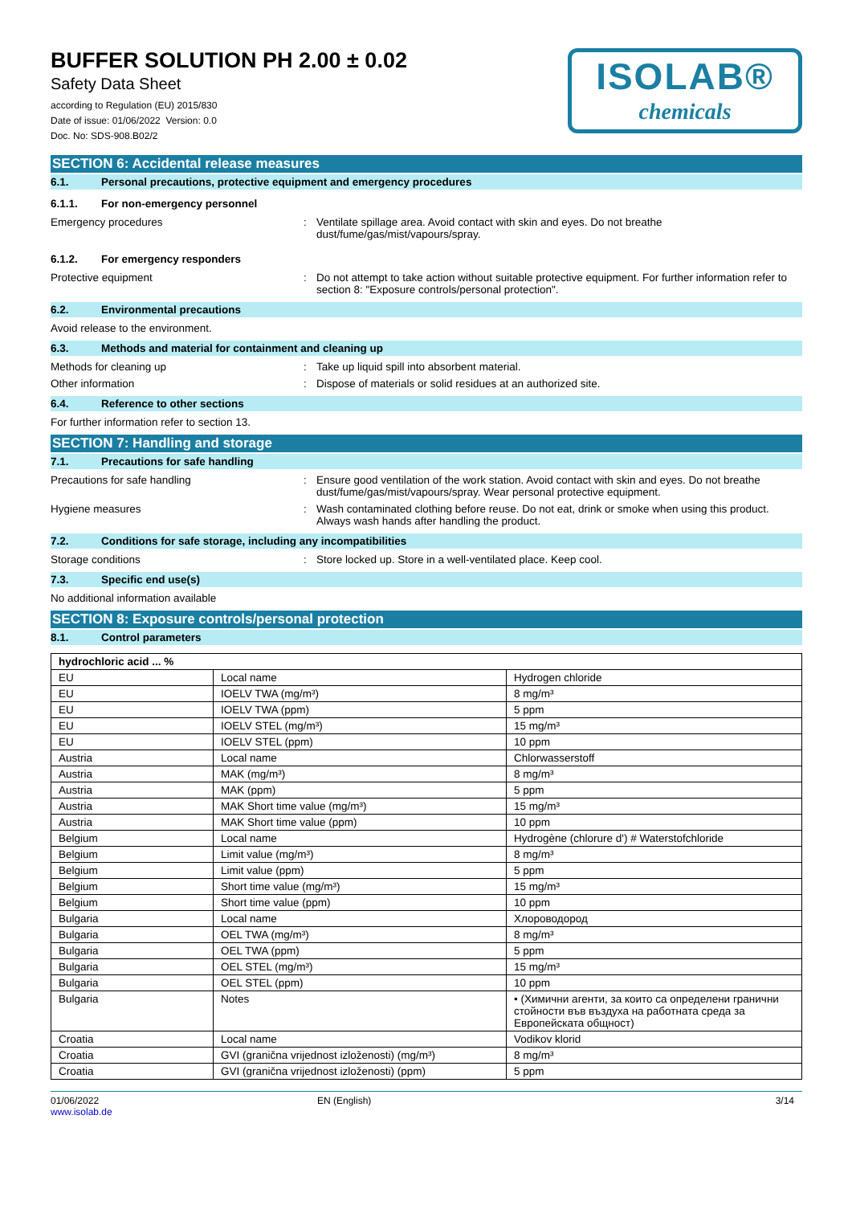BUFFER SOLUTION PH 2.00 ± 0.02
Safety Data Sheet
according to Regulation (EU) 2015/830
Date of issue: 01/06/2022 Version: 0.0
Doc. No: SDS-908.B02/2
ISOLAB®
chemicals
SECTION 6: Accidental release measures
6.1. Personal precautions, protective equipment and emergency procedures
6.1.1. For non-emergency personnel
Emergency procedures: Ventilate spillage area. Avoid contact with skin and eyes. Do not breathe dust/fume/gas/mist/vapours/spray.
6.1.2. For emergency responders
Protective equipment: Do not attempt to take action without suitable protective equipment. For further information refer to section 8: "Exposure controls/personal protection".
6.2. Environmental precautions
Avoid release to the environment.
6.3. Methods and material for containment and cleaning up
Methods for cleaning up: Take up liquid spill into absorbent material.
Other information: Dispose of materials or solid residues at an authorized site.
6.4. Reference to other sections
For further information refer to section 13.
SECTION 7: Handling and storage
7.1. Precautions for safe handling
Precautions for safe handling: Ensure good ventilation of the work station. Avoid contact with skin and eyes. Do not breathe dust/fume/gas/mist/vapours/spray. Wear personal protective equipment.
Hygiene measures: Wash contaminated clothing before reuse. Do not eat, drink or smoke when using this product. Always wash hands after handling the product.
7.2. Conditions for safe storage, including any incompatibilities
Storage conditions: Store locked up. Store in a well-ventilated place. Keep cool.
7.3. Specific end use(s)
No additional information available
SECTION 8: Exposure controls/personal protection
8.1. Control parameters
| hydrochloric acid ... % | | |
| --- | --- | --- |
| EU | Local name | Hydrogen chloride |
| EU | IOELV TWA (mg/m³) | 8 mg/m³ |
| EU | IOELV TWA (ppm) | 5 ppm |
| EU | IOELV STEL (mg/m³) | 15 mg/m³ |
| EU | IOELV STEL (ppm) | 10 ppm |
| Austria | Local name | Chlorwasserstoff |
| Austria | MAK (mg/m³) | 8 mg/m³ |
| Austria | MAK (ppm) | 5 ppm |
| Austria | MAK Short time value (mg/m³) | 15 mg/m³ |
| Austria | MAK Short time value (ppm) | 10 ppm |
| Belgium | Local name | Hydrogène (chlorure d') # Waterstofchloride |
| Belgium | Limit value (mg/m³) | 8 mg/m³ |
| Belgium | Limit value (ppm) | 5 ppm |
| Belgium | Short time value (mg/m³) | 15 mg/m³ |
| Belgium | Short time value (ppm) | 10 ppm |
| Bulgaria | Local name | Хлороводород |
| Bulgaria | OEL TWA (mg/m³) | 8 mg/m³ |
| Bulgaria | OEL TWA (ppm) | 5 ppm |
| Bulgaria | OEL STEL (mg/m³) | 15 mg/m³ |
| Bulgaria | OEL STEL (ppm) | 10 ppm |
| Bulgaria | Notes | • (Химични агенти, за които са определени гранични стойности във въздуха на работната среда за Европейската общност) |
| Croatia | Local name | Vodikov klorid |
| Croatia | GVI (granična vrijednost izloženosti) (mg/m³) | 8 mg/m³ |
| Croatia | GVI (granična vrijednost izloženosti) (ppm) | 5 ppm |
01/06/2022
www.isolab.de
EN (English) 3/14